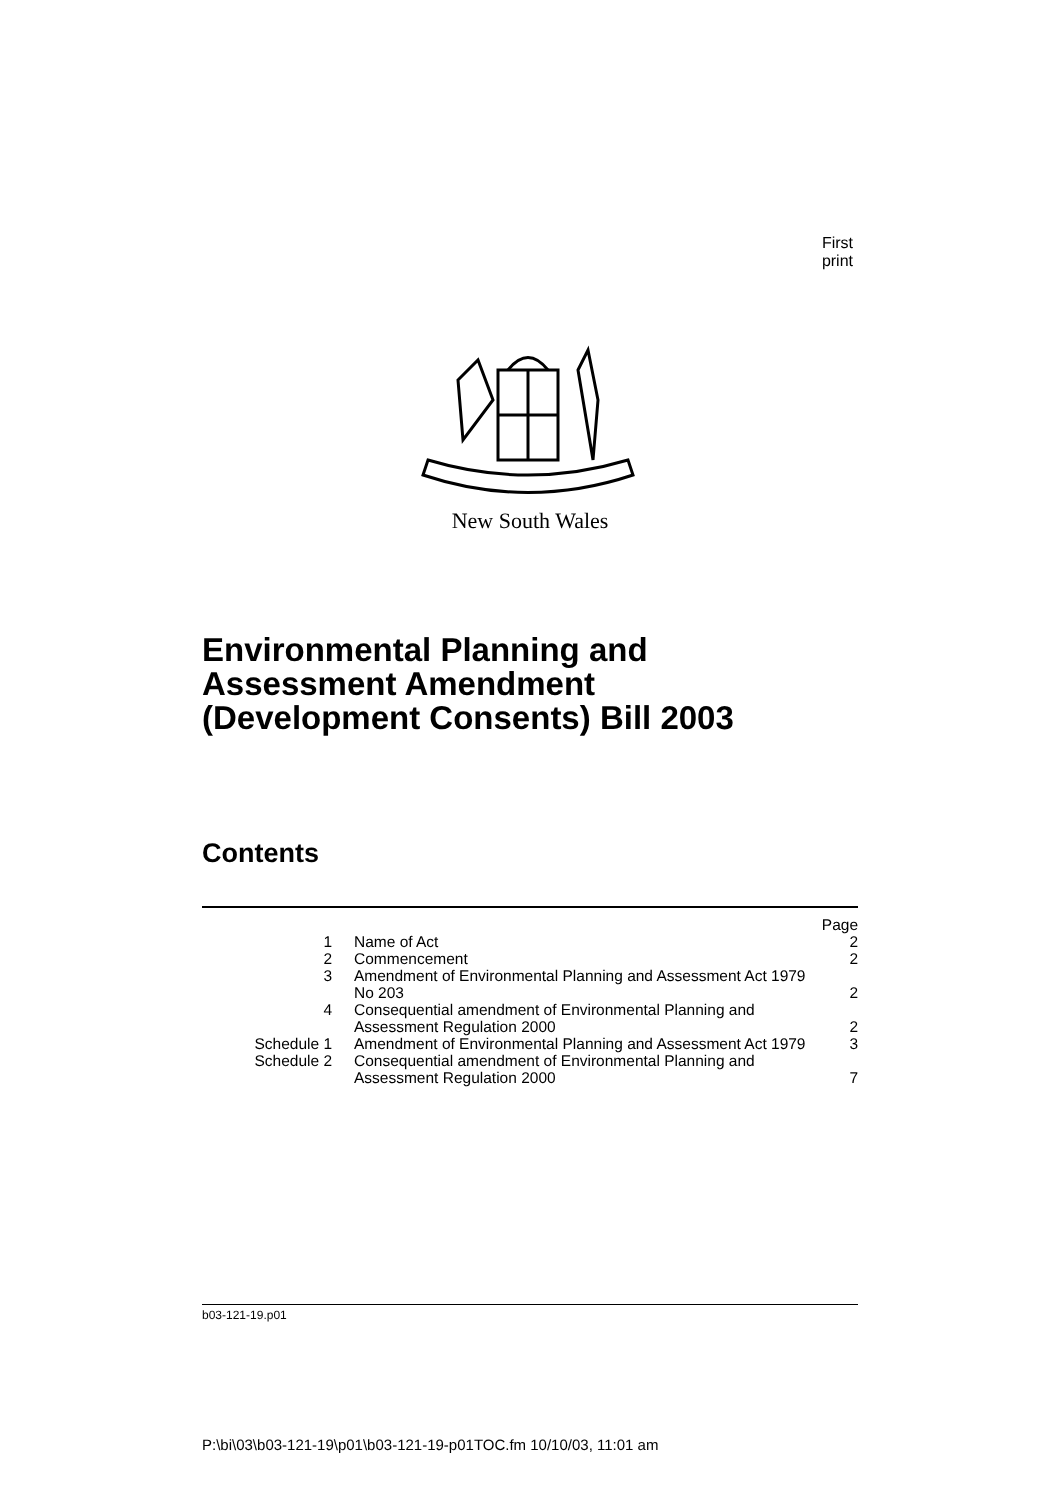First print
New South Wales
Environmental Planning and
Assessment Amendment
(Development Consents) Bill 2003
Contents
| | | Page |
| 1 | Name of Act | 2 |
| 2 | Commencement | 2 |
| 3 | Amendment of Environmental Planning and Assessment Act 1979 No 203 | 2 |
| 4 | Consequential amendment of Environmental Planning and Assessment Regulation 2000 | 2 |
| Schedule 1 | Amendment of Environmental Planning and Assessment Act 1979 | 3 |
| Schedule 2 | Consequential amendment of Environmental Planning and Assessment Regulation 2000 | 7 |
b03-121-19.p01
P:\bi\03\b03-121-19\p01\b03-121-19-p01TOC.fm 10/10/03, 11:01 am